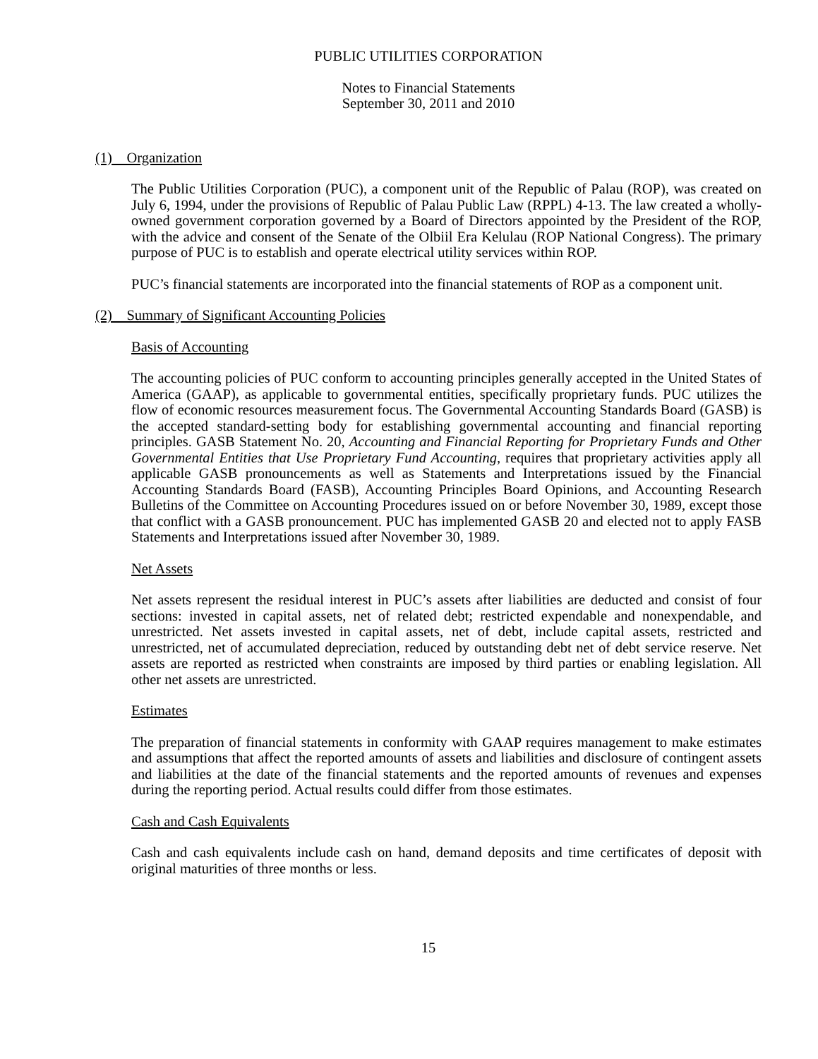PUBLIC UTILITIES CORPORATION
Notes to Financial Statements
September 30, 2011 and 2010
(1) Organization
The Public Utilities Corporation (PUC), a component unit of the Republic of Palau (ROP), was created on July 6, 1994, under the provisions of Republic of Palau Public Law (RPPL) 4-13. The law created a wholly-owned government corporation governed by a Board of Directors appointed by the President of the ROP, with the advice and consent of the Senate of the Olbiil Era Kelulau (ROP National Congress). The primary purpose of PUC is to establish and operate electrical utility services within ROP.
PUC’s financial statements are incorporated into the financial statements of ROP as a component unit.
(2) Summary of Significant Accounting Policies
Basis of Accounting
The accounting policies of PUC conform to accounting principles generally accepted in the United States of America (GAAP), as applicable to governmental entities, specifically proprietary funds. PUC utilizes the flow of economic resources measurement focus. The Governmental Accounting Standards Board (GASB) is the accepted standard-setting body for establishing governmental accounting and financial reporting principles. GASB Statement No. 20, Accounting and Financial Reporting for Proprietary Funds and Other Governmental Entities that Use Proprietary Fund Accounting, requires that proprietary activities apply all applicable GASB pronouncements as well as Statements and Interpretations issued by the Financial Accounting Standards Board (FASB), Accounting Principles Board Opinions, and Accounting Research Bulletins of the Committee on Accounting Procedures issued on or before November 30, 1989, except those that conflict with a GASB pronouncement. PUC has implemented GASB 20 and elected not to apply FASB Statements and Interpretations issued after November 30, 1989.
Net Assets
Net assets represent the residual interest in PUC’s assets after liabilities are deducted and consist of four sections: invested in capital assets, net of related debt; restricted expendable and nonexpendable, and unrestricted. Net assets invested in capital assets, net of debt, include capital assets, restricted and unrestricted, net of accumulated depreciation, reduced by outstanding debt net of debt service reserve. Net assets are reported as restricted when constraints are imposed by third parties or enabling legislation. All other net assets are unrestricted.
Estimates
The preparation of financial statements in conformity with GAAP requires management to make estimates and assumptions that affect the reported amounts of assets and liabilities and disclosure of contingent assets and liabilities at the date of the financial statements and the reported amounts of revenues and expenses during the reporting period. Actual results could differ from those estimates.
Cash and Cash Equivalents
Cash and cash equivalents include cash on hand, demand deposits and time certificates of deposit with original maturities of three months or less.
15